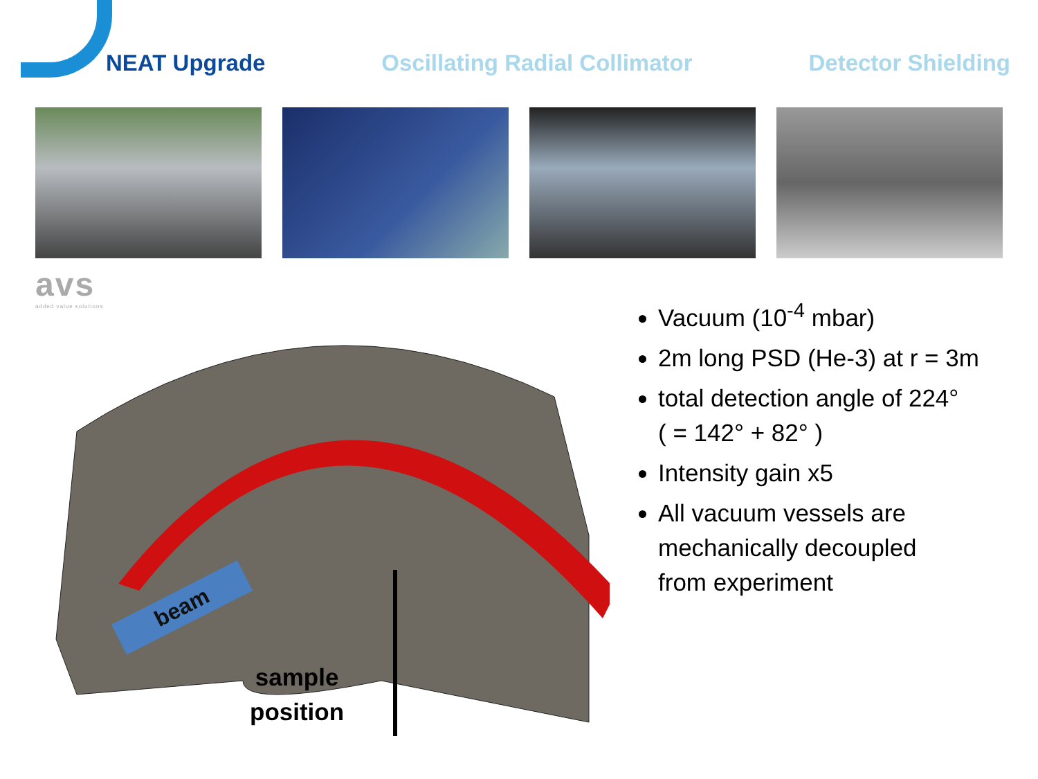NEAT Upgrade Oscillating Radial Collimator Detector Shielding
avs
added value solutions
beam
sample
position
Vacuum (10<sup>-4</sup> mbar)
2m long PSD (He-3) at r = 3m
total detection angle of 224°
( = 142° + 82° )
Intensity gain x5
All vacuum vessels are
mechanically decoupled
from experiment